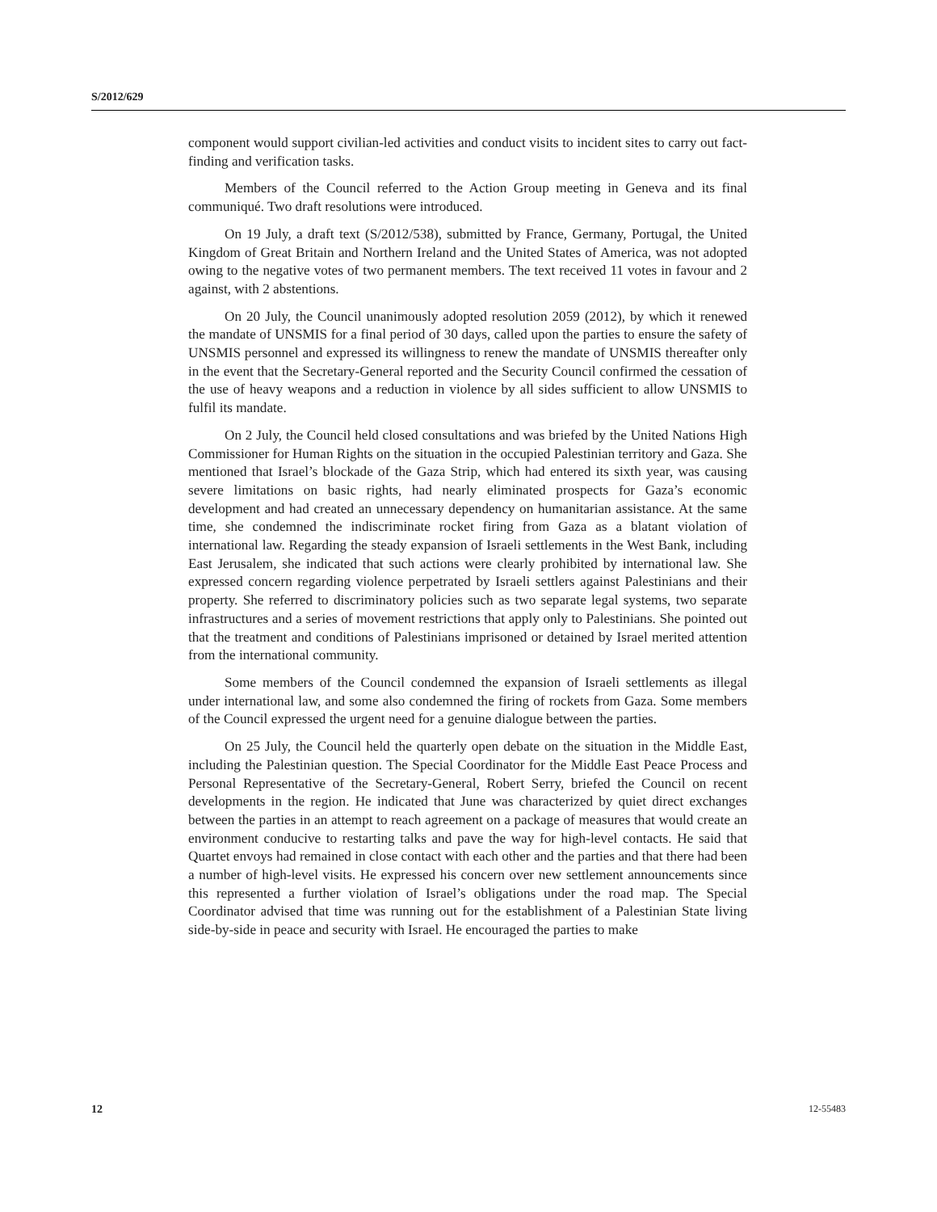S/2012/629
component would support civilian-led activities and conduct visits to incident sites to carry out fact-finding and verification tasks.
Members of the Council referred to the Action Group meeting in Geneva and its final communiqué. Two draft resolutions were introduced.
On 19 July, a draft text (S/2012/538), submitted by France, Germany, Portugal, the United Kingdom of Great Britain and Northern Ireland and the United States of America, was not adopted owing to the negative votes of two permanent members. The text received 11 votes in favour and 2 against, with 2 abstentions.
On 20 July, the Council unanimously adopted resolution 2059 (2012), by which it renewed the mandate of UNSMIS for a final period of 30 days, called upon the parties to ensure the safety of UNSMIS personnel and expressed its willingness to renew the mandate of UNSMIS thereafter only in the event that the Secretary-General reported and the Security Council confirmed the cessation of the use of heavy weapons and a reduction in violence by all sides sufficient to allow UNSMIS to fulfil its mandate.
On 2 July, the Council held closed consultations and was briefed by the United Nations High Commissioner for Human Rights on the situation in the occupied Palestinian territory and Gaza. She mentioned that Israel’s blockade of the Gaza Strip, which had entered its sixth year, was causing severe limitations on basic rights, had nearly eliminated prospects for Gaza’s economic development and had created an unnecessary dependency on humanitarian assistance. At the same time, she condemned the indiscriminate rocket firing from Gaza as a blatant violation of international law. Regarding the steady expansion of Israeli settlements in the West Bank, including East Jerusalem, she indicated that such actions were clearly prohibited by international law. She expressed concern regarding violence perpetrated by Israeli settlers against Palestinians and their property. She referred to discriminatory policies such as two separate legal systems, two separate infrastructures and a series of movement restrictions that apply only to Palestinians. She pointed out that the treatment and conditions of Palestinians imprisoned or detained by Israel merited attention from the international community.
Some members of the Council condemned the expansion of Israeli settlements as illegal under international law, and some also condemned the firing of rockets from Gaza. Some members of the Council expressed the urgent need for a genuine dialogue between the parties.
On 25 July, the Council held the quarterly open debate on the situation in the Middle East, including the Palestinian question. The Special Coordinator for the Middle East Peace Process and Personal Representative of the Secretary-General, Robert Serry, briefed the Council on recent developments in the region. He indicated that June was characterized by quiet direct exchanges between the parties in an attempt to reach agreement on a package of measures that would create an environment conducive to restarting talks and pave the way for high-level contacts. He said that Quartet envoys had remained in close contact with each other and the parties and that there had been a number of high-level visits. He expressed his concern over new settlement announcements since this represented a further violation of Israel’s obligations under the road map. The Special Coordinator advised that time was running out for the establishment of a Palestinian State living side-by-side in peace and security with Israel. He encouraged the parties to make
12 12-55483